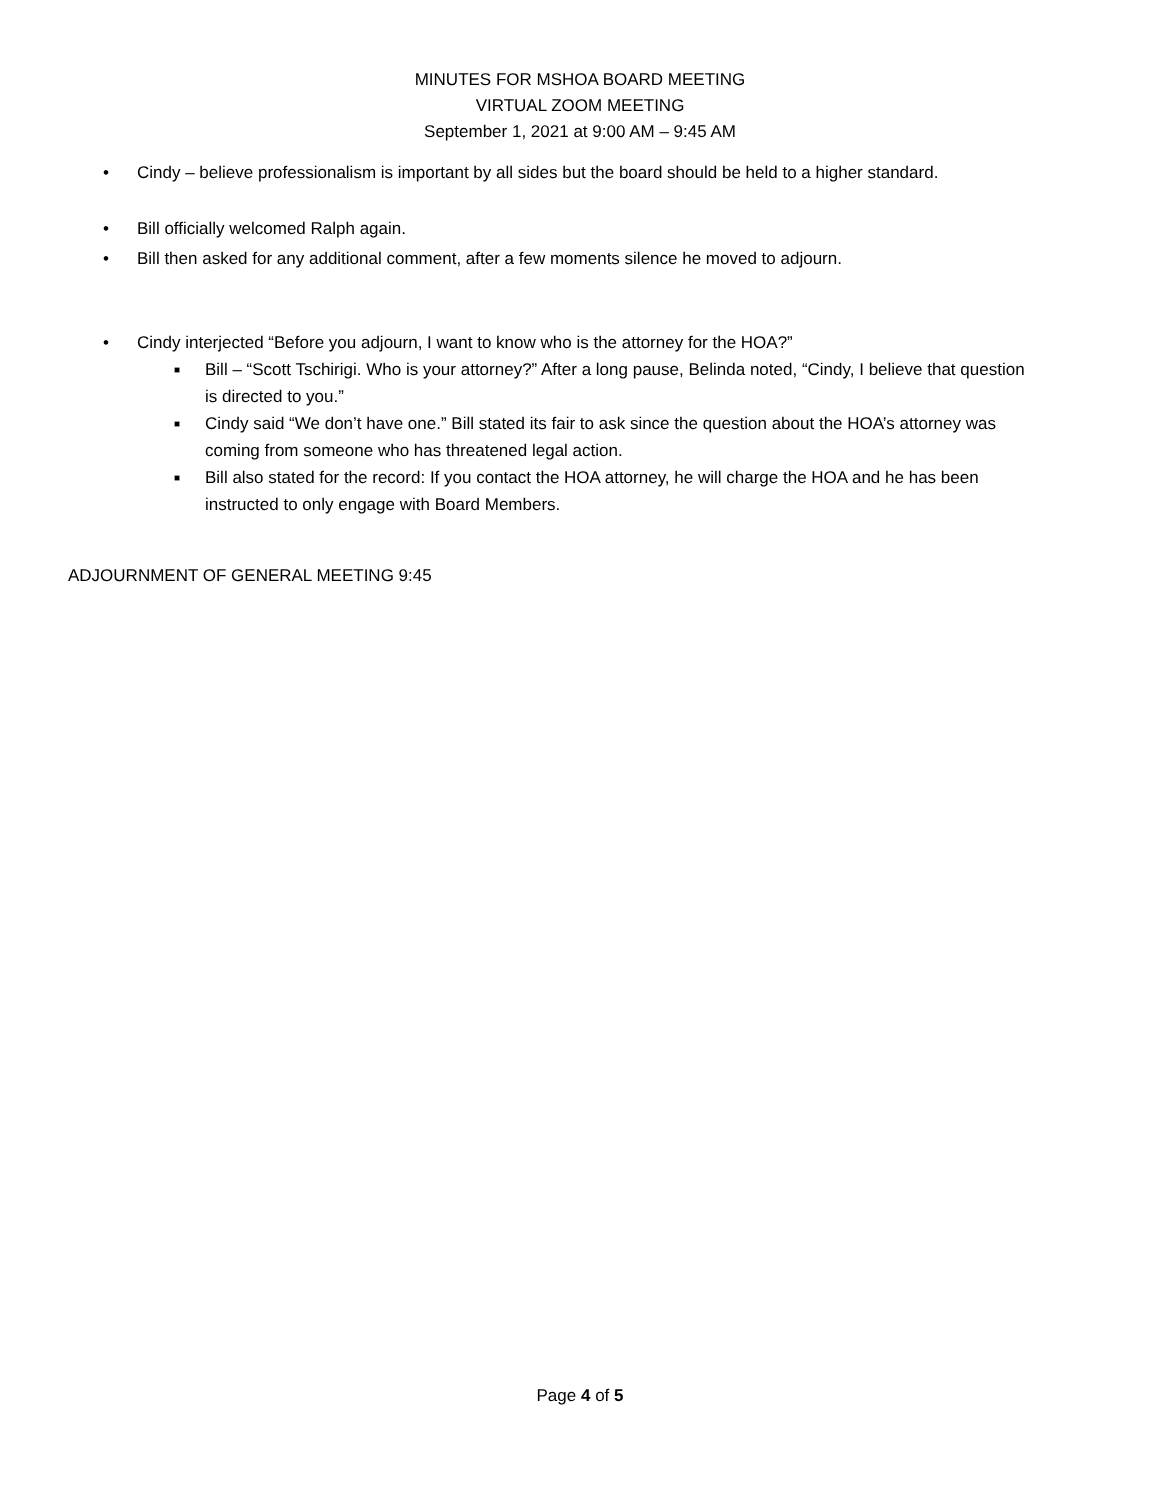MINUTES FOR MSHOA BOARD MEETING
VIRTUAL ZOOM MEETING
September 1, 2021 at 9:00 AM – 9:45 AM
• Cindy – believe professionalism is important by all sides but the board should be held to a higher standard.
• Bill officially welcomed Ralph again.
• Bill then asked for any additional comment, after a few moments silence he moved to adjourn.
• Cindy interjected “Before you adjourn, I want to know who is the attorney for the HOA?”
■ Bill – “Scott Tschirigi. Who is your attorney?” After a long pause, Belinda noted, “Cindy, I believe that question is directed to you.”
■ Cindy said “We don’t have one.” Bill stated its fair to ask since the question about the HOA’s attorney was coming from someone who has threatened legal action.
■ Bill also stated for the record: If you contact the HOA attorney, he will charge the HOA and he has been instructed to only engage with Board Members.
ADJOURNMENT OF GENERAL MEETING 9:45
Page 4 of 5